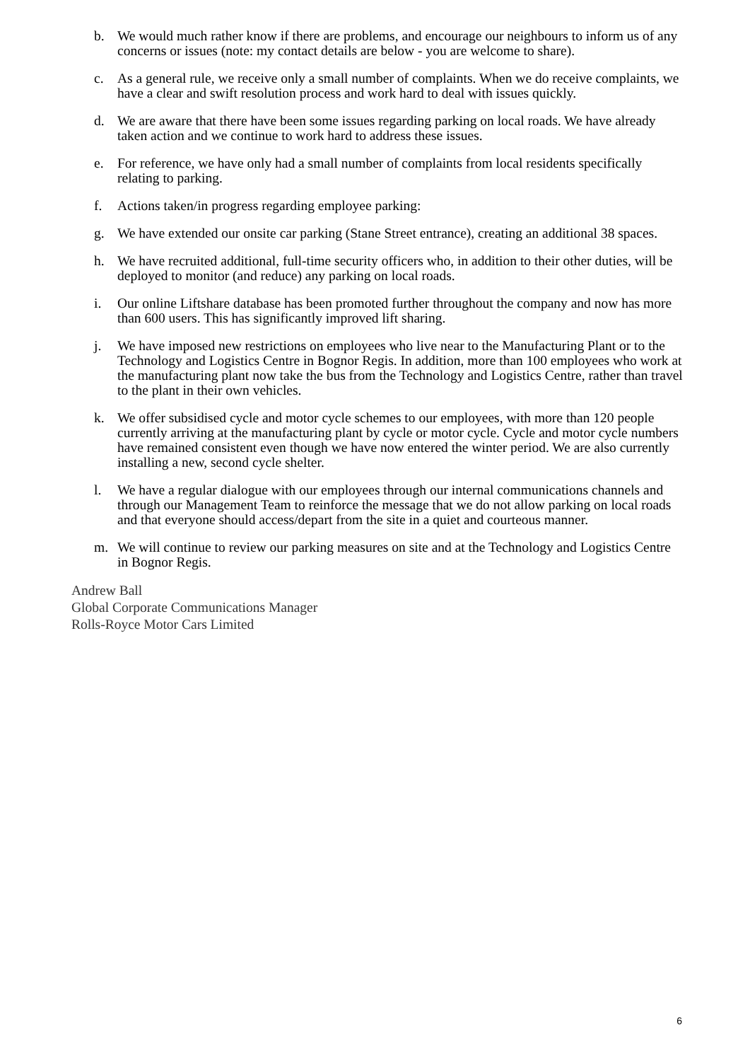b. We would much rather know if there are problems, and encourage our neighbours to inform us of any concerns or issues (note: my contact details are below - you are welcome to share).
c. As a general rule, we receive only a small number of complaints. When we do receive complaints, we have a clear and swift resolution process and work hard to deal with issues quickly.
d. We are aware that there have been some issues regarding parking on local roads. We have already taken action and we continue to work hard to address these issues.
e. For reference, we have only had a small number of complaints from local residents specifically relating to parking.
f. Actions taken/in progress regarding employee parking:
g. We have extended our onsite car parking (Stane Street entrance), creating an additional 38 spaces.
h. We have recruited additional, full-time security officers who, in addition to their other duties, will be deployed to monitor (and reduce) any parking on local roads.
i. Our online Liftshare database has been promoted further throughout the company and now has more than 600 users. This has significantly improved lift sharing.
j. We have imposed new restrictions on employees who live near to the Manufacturing Plant or to the Technology and Logistics Centre in Bognor Regis. In addition, more than 100 employees who work at the manufacturing plant now take the bus from the Technology and Logistics Centre, rather than travel to the plant in their own vehicles.
k. We offer subsidised cycle and motor cycle schemes to our employees, with more than 120 people currently arriving at the manufacturing plant by cycle or motor cycle. Cycle and motor cycle numbers have remained consistent even though we have now entered the winter period. We are also currently installing a new, second cycle shelter.
l. We have a regular dialogue with our employees through our internal communications channels and through our Management Team to reinforce the message that we do not allow parking on local roads and that everyone should access/depart from the site in a quiet and courteous manner.
m. We will continue to review our parking measures on site and at the Technology and Logistics Centre in Bognor Regis.
Andrew Ball
Global Corporate Communications Manager
Rolls-Royce Motor Cars Limited
6